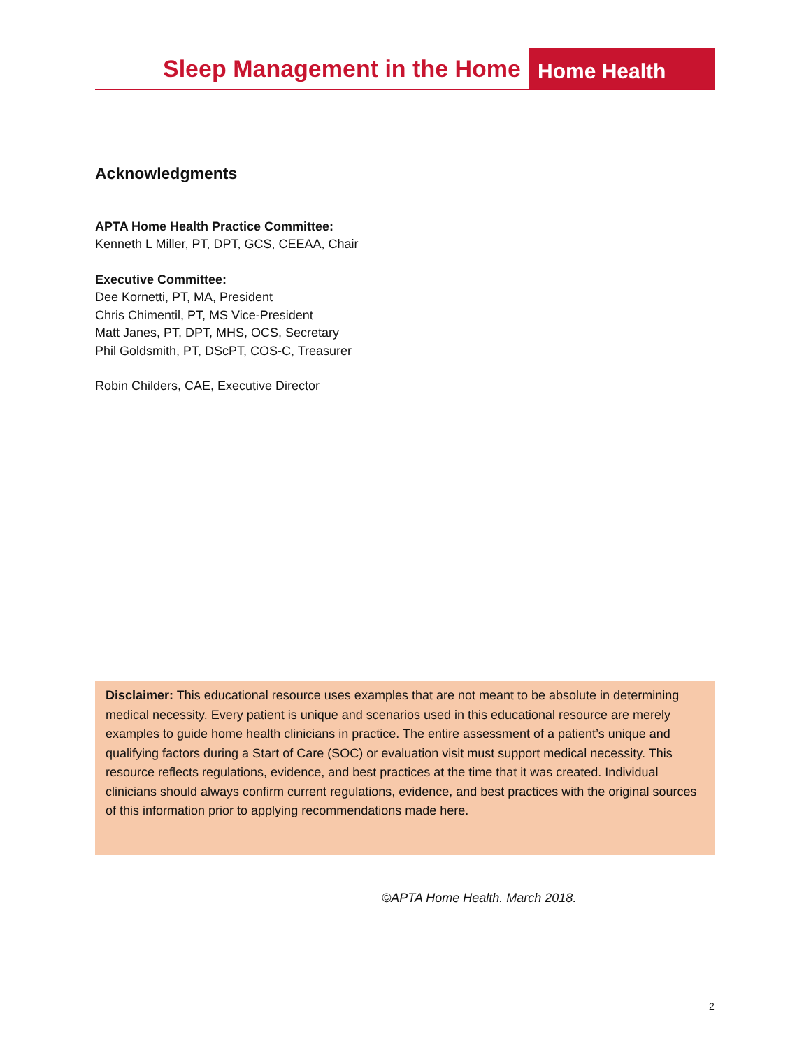Sleep Management in the Home Home Health
Acknowledgments
APTA Home Health Practice Committee:
Kenneth L Miller, PT, DPT, GCS, CEEAA, Chair
Executive Committee:
Dee Kornetti, PT, MA, President
Chris Chimentil, PT, MS Vice-President
Matt Janes, PT, DPT, MHS, OCS, Secretary
Phil Goldsmith, PT, DScPT, COS-C, Treasurer
Robin Childers, CAE, Executive Director
Disclaimer: This educational resource uses examples that are not meant to be absolute in determining medical necessity. Every patient is unique and scenarios used in this educational resource are merely examples to guide home health clinicians in practice. The entire assessment of a patient’s unique and qualifying factors during a Start of Care (SOC) or evaluation visit must support medical necessity. This resource reflects regulations, evidence, and best practices at the time that it was created. Individual clinicians should always confirm current regulations, evidence, and best practices with the original sources of this information prior to applying recommendations made here.
©APTA Home Health. March 2018.
2